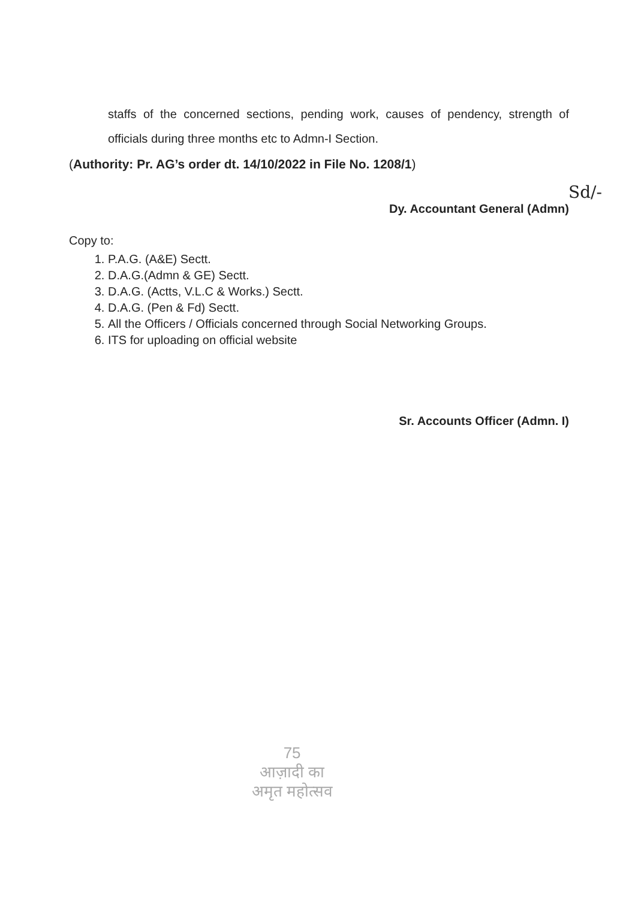staffs of the concerned sections, pending work, causes of pendency, strength of officials during three months etc to Admn-I Section.
(Authority: Pr. AG’s order dt. 14/10/2022 in File No. 1208/1)
Sd/-
Dy. Accountant General (Admn)
Copy to:
1. P.A.G. (A&E) Sectt.
2. D.A.G.(Admn & GE) Sectt.
3. D.A.G. (Actts, V.L.C & Works.) Sectt.
4. D.A.G. (Pen & Fd) Sectt.
5. All the Officers / Officials concerned through Social Networking Groups.
6. ITS for uploading on official website
Sr. Accounts Officer (Admn. I)
75
आज़ादी का
अमृत महोत्सव